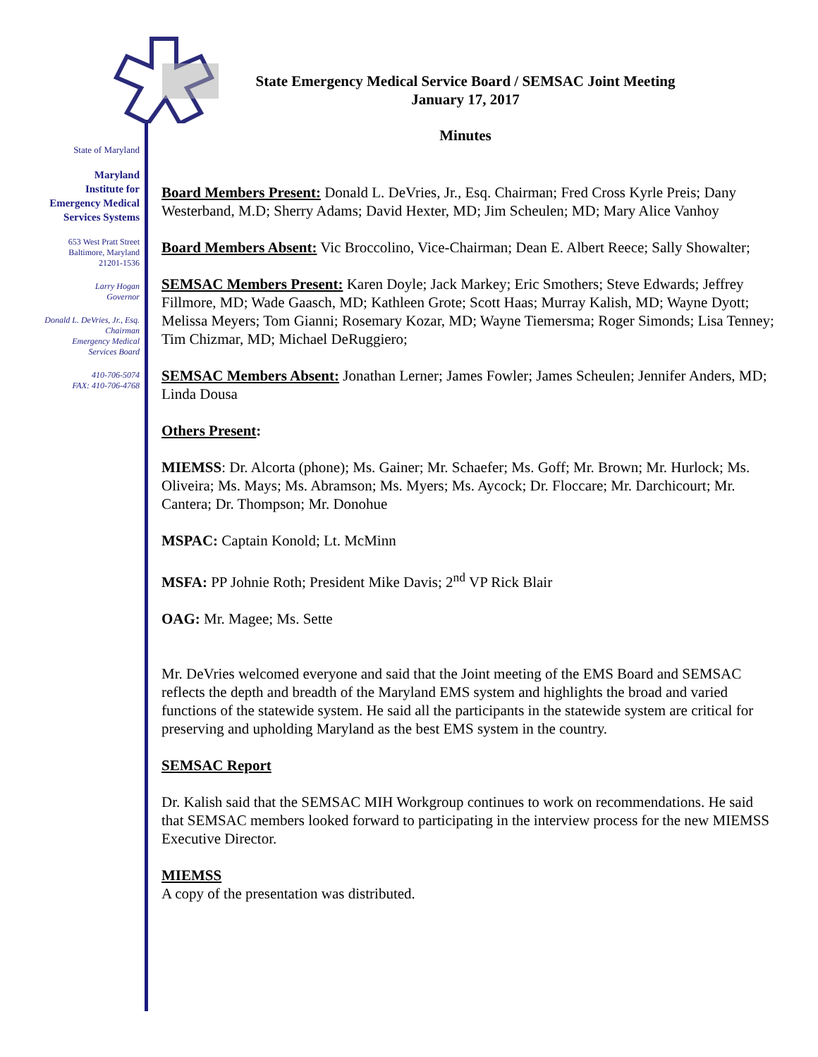State Emergency Medical Service Board / SEMSAC Joint Meeting
January 17, 2017
Minutes
State of Maryland
Maryland
Institute for
Emergency Medical
Services Systems
653 West Pratt Street
Baltimore, Maryland
21201-1536
Larry Hogan
Governor
Donald L. DeVries, Jr., Esq.
Chairman
Emergency Medical
Services Board
410-706-5074
FAX: 410-706-4768
Board Members Present: Donald L. DeVries, Jr., Esq. Chairman; Fred Cross Kyrle Preis; Dany Westerband, M.D; Sherry Adams; David Hexter, MD; Jim Scheulen; MD; Mary Alice Vanhoy
Board Members Absent: Vic Broccolino, Vice-Chairman; Dean E. Albert Reece; Sally Showalter;
SEMSAC Members Present: Karen Doyle; Jack Markey; Eric Smothers; Steve Edwards; Jeffrey Fillmore, MD; Wade Gaasch, MD; Kathleen Grote; Scott Haas; Murray Kalish, MD; Wayne Dyott; Melissa Meyers; Tom Gianni; Rosemary Kozar, MD; Wayne Tiemersma; Roger Simonds; Lisa Tenney; Tim Chizmar, MD; Michael DeRuggiero;
SEMSAC Members Absent: Jonathan Lerner; James Fowler; James Scheulen; Jennifer Anders, MD; Linda Dousa
Others Present:
MIEMSS: Dr. Alcorta (phone); Ms. Gainer; Mr. Schaefer; Ms. Goff; Mr. Brown; Mr. Hurlock; Ms. Oliveira; Ms. Mays; Ms. Abramson; Ms. Myers; Ms. Aycock; Dr. Floccare; Mr. Darchicourt; Mr. Cantera; Dr. Thompson; Mr. Donohue
MSPAC: Captain Konold; Lt. McMinn
MSFA: PP Johnie Roth; President Mike Davis; 2<sup>nd</sup> VP Rick Blair
OAG: Mr. Magee; Ms. Sette
Mr. DeVries welcomed everyone and said that the Joint meeting of the EMS Board and SEMSAC reflects the depth and breadth of the Maryland EMS system and highlights the broad and varied functions of the statewide system. He said all the participants in the statewide system are critical for preserving and upholding Maryland as the best EMS system in the country.
SEMSAC Report
Dr. Kalish said that the SEMSAC MIH Workgroup continues to work on recommendations. He said that SEMSAC members looked forward to participating in the interview process for the new MIEMSS Executive Director.
MIEMSS
A copy of the presentation was distributed.